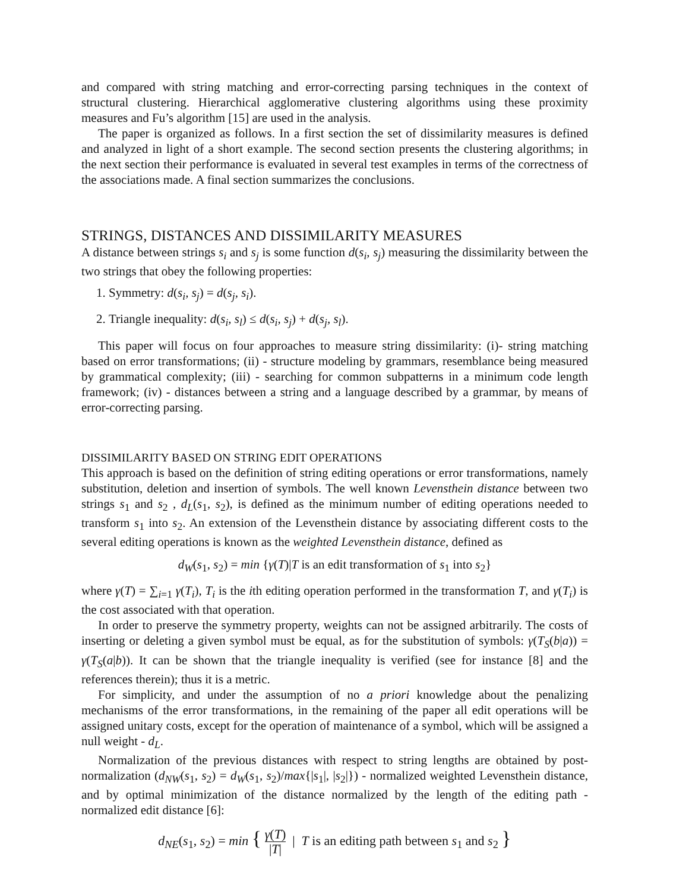and compared with string matching and error-correcting parsing techniques in the context of structural clustering. Hierarchical agglomerative clustering algorithms using these proximity measures and Fu’s algorithm [15] are used in the analysis.
The paper is organized as follows. In a first section the set of dissimilarity measures is defined and analyzed in light of a short example. The second section presents the clustering algorithms; in the next section their performance is evaluated in several test examples in terms of the correctness of the associations made. A final section summarizes the conclusions.
STRINGS, DISTANCES AND DISSIMILARITY MEASURES
A distance between strings s<sub>i</sub> and s<sub>j</sub> is some function d(s<sub>i</sub>, s<sub>j</sub>) measuring the dissimilarity between the two strings that obey the following properties:
1. Symmetry: d(s<sub>i</sub>, s<sub>j</sub>) = d(s<sub>j</sub>, s<sub>i</sub>).
2. Triangle inequality: d(s<sub>i</sub>, s<sub>l</sub>) ≤ d(s<sub>i</sub>, s<sub>j</sub>) + d(s<sub>j</sub>, s<sub>l</sub>).
This paper will focus on four approaches to measure string dissimilarity: (i)- string matching based on error transformations; (ii) - structure modeling by grammars, resemblance being measured by grammatical complexity; (iii) - searching for common subpatterns in a minimum code length framework; (iv) - distances between a string and a language described by a grammar, by means of error-correcting parsing.
DISSIMILARITY BASED ON STRING EDIT OPERATIONS
This approach is based on the definition of string editing operations or error transformations, namely substitution, deletion and insertion of symbols. The well known Levensthein distance between two strings s<sub>1</sub> and s<sub>2</sub> , d<sub>L</sub>(s<sub>1</sub>, s<sub>2</sub>), is defined as the minimum number of editing operations needed to transform s<sub>1</sub> into s<sub>2</sub>. An extension of the Levensthein distance by associating different costs to the several editing operations is known as the weighted Levensthein distance, defined as
d<sub>W</sub>(s<sub>1</sub>, s<sub>2</sub>) = min {γ(T)|T is an edit transformation of s<sub>1</sub> into s<sub>2</sub>}
where γ(T) = ∑<sub>i=1</sub> γ(T<sub>i</sub>), T<sub>i</sub> is the ith editing operation performed in the transformation T, and γ(T<sub>i</sub>) is the cost associated with that operation.
In order to preserve the symmetry property, weights can not be assigned arbitrarily. The costs of inserting or deleting a given symbol must be equal, as for the substitution of symbols: γ(T<sub>S</sub>(b|a)) = γ(T<sub>S</sub>(a|b)). It can be shown that the triangle inequality is verified (see for instance [8] and the references therein); thus it is a metric.
For simplicity, and under the assumption of no a priori knowledge about the penalizing mechanisms of the error transformations, in the remaining of the paper all edit operations will be assigned unitary costs, except for the operation of maintenance of a symbol, which will be assigned a null weight - d<sub>L</sub>.
Normalization of the previous distances with respect to string lengths are obtained by post-normalization (d<sub>NW</sub>(s<sub>1</sub>, s<sub>2</sub>) = d<sub>W</sub>(s<sub>1</sub>, s<sub>2</sub>)/max{|s<sub>1</sub>|, |s<sub>2</sub>|}) - normalized weighted Levensthein distance, and by optimal minimization of the distance normalized by the length of the editing path - normalized edit distance [6]:
d<sub>NE</sub>(s<sub>1</sub>, s<sub>2</sub>) = min { γ(T) |T| | T is an editing path between s<sub>1</sub> and s<sub>2</sub> }